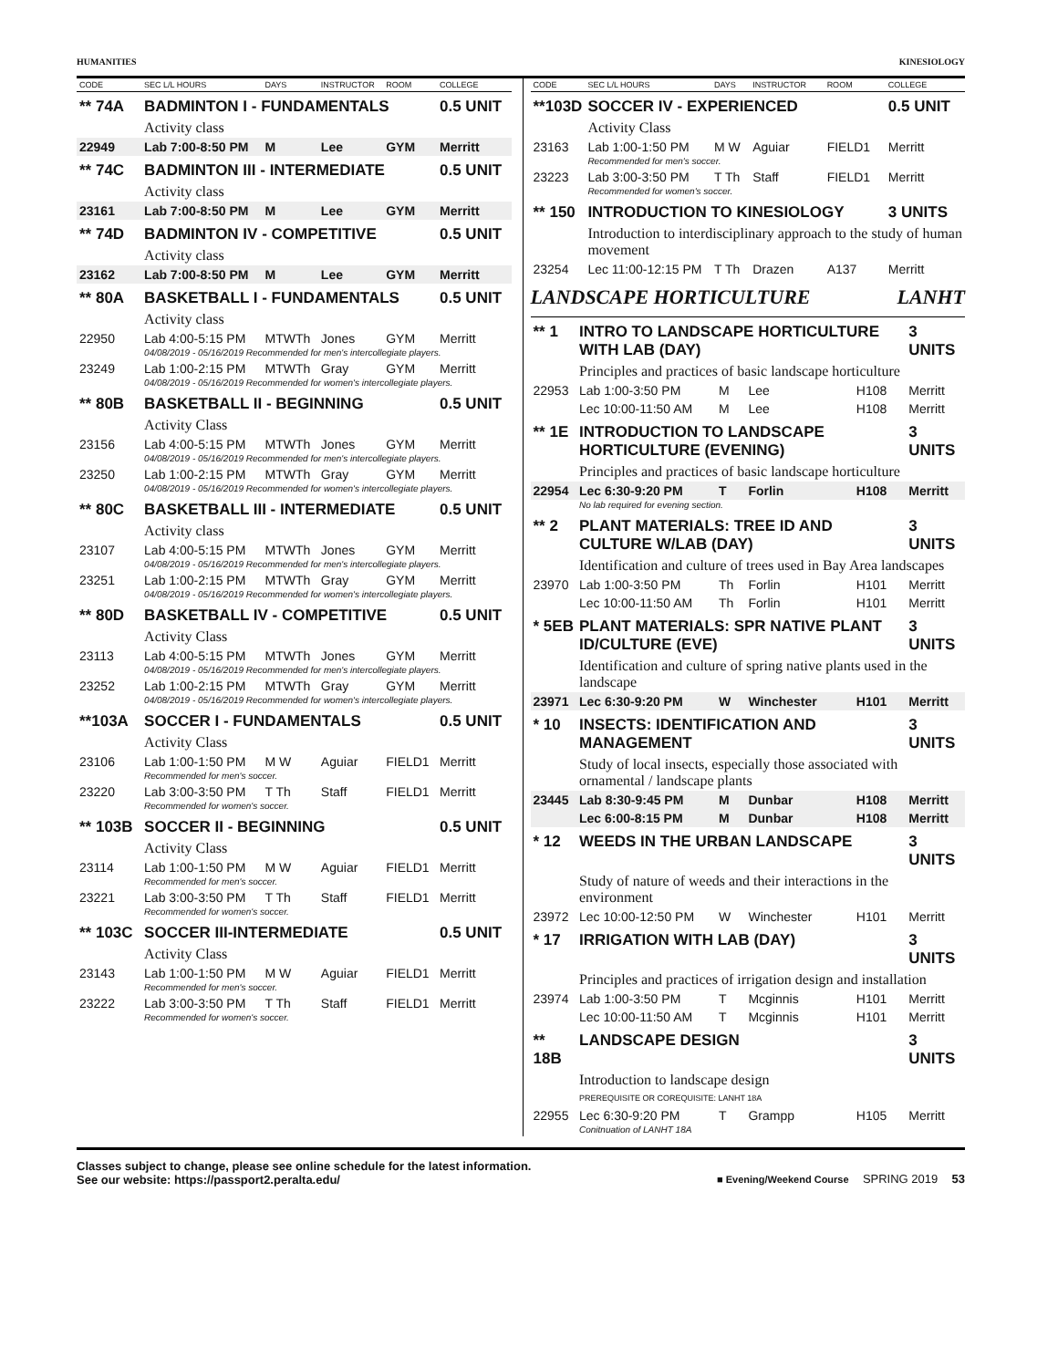HUMANITIES KINESIOLOGY
| CODE | SEC L/L HOURS | DAYS | INSTRUCTOR | ROOM | COLLEGE |
| --- | --- | --- | --- | --- | --- |
| ** 74A | BADMINTON I - FUNDAMENTALS | | | | 0.5 UNIT |
| | Activity class | | | | |
| 22949 | Lab 7:00-8:50 PM | M | Lee | GYM | Merritt |
| ** 74C | BADMINTON III - INTERMEDIATE | | | | 0.5 UNIT |
| | Activity class | | | | |
| 23161 | Lab 7:00-8:50 PM | M | Lee | GYM | Merritt |
| ** 74D | BADMINTON IV - COMPETITIVE | | | | 0.5 UNIT |
| | Activity class | | | | |
| 23162 | Lab 7:00-8:50 PM | M | Lee | GYM | Merritt |
| ** 80A | BASKETBALL I - FUNDAMENTALS | | | | 0.5 UNIT |
| | Activity class | | | | |
| 22950 | Lab 4:00-5:15 PM | MTWTh | Jones | GYM | Merritt |
| | 04/08/2019 - 05/16/2019 Recommended for men's intercollegiate players. | | | | |
| 23249 | Lab 1:00-2:15 PM | MTWTh | Gray | GYM | Merritt |
| | 04/08/2019 - 05/16/2019 Recommended for women's intercollegiate players. | | | | |
| ** 80B | BASKETBALL II - BEGINNING | | | | 0.5 UNIT |
| | Activity Class | | | | |
| 23156 | Lab 4:00-5:15 PM | MTWTh | Jones | GYM | Merritt |
| | 04/08/2019 - 05/16/2019 Recommended for men's intercollegiate players. | | | | |
| 23250 | Lab 1:00-2:15 PM | MTWTh | Gray | GYM | Merritt |
| | 04/08/2019 - 05/16/2019 Recommended for women's intercollegiate players. | | | | |
| ** 80C | BASKETBALL III - INTERMEDIATE | | | | 0.5 UNIT |
| | Activity class | | | | |
| 23107 | Lab 4:00-5:15 PM | MTWTh | Jones | GYM | Merritt |
| | 04/08/2019 - 05/16/2019 Recommended for men's intercollegiate players. | | | | |
| 23251 | Lab 1:00-2:15 PM | MTWTh | Gray | GYM | Merritt |
| | 04/08/2019 - 05/16/2019 Recommended for women's intercollegiate players. | | | | |
| ** 80D | BASKETBALL IV - COMPETITIVE | | | | 0.5 UNIT |
| | Activity Class | | | | |
| 23113 | Lab 4:00-5:15 PM | MTWTh | Jones | GYM | Merritt |
| | 04/08/2019 - 05/16/2019 Recommended for men's intercollegiate players. | | | | |
| 23252 | Lab 1:00-2:15 PM | MTWTh | Gray | GYM | Merritt |
| | 04/08/2019 - 05/16/2019 Recommended for women's intercollegiate players. | | | | |
| **103A | SOCCER I - FUNDAMENTALS | | | | 0.5 UNIT |
| | Activity Class | | | | |
| 23106 | Lab 1:00-1:50 PM | M W | Aguiar | FIELD1 | Merritt |
| | Recommended for men's soccer. | | | | |
| 23220 | Lab 3:00-3:50 PM | T Th | Staff | FIELD1 | Merritt |
| | Recommended for women's soccer. | | | | |
| ** 103B | SOCCER II - BEGINNING | | | | 0.5 UNIT |
| | Activity Class | | | | |
| 23114 | Lab 1:00-1:50 PM | M W | Aguiar | FIELD1 | Merritt |
| | Recommended for men's soccer. | | | | |
| 23221 | Lab 3:00-3:50 PM | T Th | Staff | FIELD1 | Merritt |
| | Recommended for women's soccer. | | | | |
| ** 103C | SOCCER III-INTERMEDIATE | | | | 0.5 UNIT |
| | Activity Class | | | | |
| 23143 | Lab 1:00-1:50 PM | M W | Aguiar | FIELD1 | Merritt |
| | Recommended for men's soccer. | | | | |
| 23222 | Lab 3:00-3:50 PM | T Th | Staff | FIELD1 | Merritt |
| | Recommended for women's soccer. | | | | |
| CODE | SEC L/L HOURS | DAYS | INSTRUCTOR | ROOM | COLLEGE |
| --- | --- | --- | --- | --- | --- |
| **103D | SOCCER IV - EXPERIENCED | | | | 0.5 UNIT |
| | Activity Class | | | | |
| 23163 | Lab 1:00-1:50 PM | M W | Aguiar | FIELD1 | Merritt |
| | Recommended for men's soccer. | | | | |
| 23223 | Lab 3:00-3:50 PM | T Th | Staff | FIELD1 | Merritt |
| | Recommended for women's soccer. | | | | |
| ** 150 | INTRODUCTION TO KINESIOLOGY | | | | 3 UNITS |
| | Introduction to interdisciplinary approach to the study of human movement | | | | |
| 23254 | Lec 11:00-12:15 PM | T Th | Drazen | A137 | Merritt |
LANDSCAPE HORTICULTURE LANHT
| ** 1 | INTRO TO LANDSCAPE HORTICULTURE WITH LAB (DAY) | | | | 3 UNITS |
| | Principles and practices of basic landscape horticulture | | | | |
| 22953 | Lab 1:00-3:50 PM | M | Lee | H108 | Merritt |
| | Lec 10:00-11:50 AM | M | Lee | H108 | Merritt |
| ** 1E | INTRODUCTION TO LANDSCAPE HORTICULTURE (EVENING) | | | | 3 UNITS |
| | Principles and practices of basic landscape horticulture | | | | |
| 22954 | Lec 6:30-9:20 PM | T | Forlin | H108 | Merritt |
| | No lab required for evening section. | | | | |
| ** 2 | PLANT MATERIALS: TREE ID AND CULTURE W/LAB (DAY) | | | | 3 UNITS |
| | Identification and culture of trees used in Bay Area landscapes | | | | |
| 23970 | Lab 1:00-3:50 PM | Th | Forlin | H101 | Merritt |
| | Lec 10:00-11:50 AM | Th | Forlin | H101 | Merritt |
| * 5EB | PLANT MATERIALS: SPR NATIVE PLANT ID/CULTURE (EVE) | | | | 3 UNITS |
| | Identification and culture of spring native plants used in the landscape | | | | |
| 23971 | Lec 6:30-9:20 PM | W | Winchester | H101 | Merritt |
| * 10 | INSECTS: IDENTIFICATION AND MANAGEMENT | | | | 3 UNITS |
| | Study of local insects, especially those associated with ornamental / landscape plants | | | | |
| 23445 | Lab 8:30-9:45 PM | M | Dunbar | H108 | Merritt |
| | Lec 6:00-8:15 PM | M | Dunbar | H108 | Merritt |
| * 12 | WEEDS IN THE URBAN LANDSCAPE | | | | 3 UNITS |
| | Study of nature of weeds and their interactions in the environment | | | | |
| 23972 | Lec 10:00-12:50 PM | W | Winchester | H101 | Merritt |
| * 17 | IRRIGATION WITH LAB (DAY) | | | | 3 UNITS |
| | Principles and practices of irrigation design and installation | | | | |
| 23974 | Lab 1:00-3:50 PM | T | Mcginnis | H101 | Merritt |
| | Lec 10:00-11:50 AM | T | Mcginnis | H101 | Merritt |
| ** 18B | LANDSCAPE DESIGN | | | | 3 UNITS |
| | Introduction to landscape design PREREQUISITE OR COREQUISITE: LANHT 18A | | | | |
| 22955 | Lec 6:30-9:20 PM | T | Grampp | H105 | Merritt |
| | Conitnuation of LANHT 18A | | | | |
Classes subject to change, please see online schedule for the latest information.
See our website: https://passport2.peralta.edu/
■ Evening/Weekend Course SPRING 2019 53